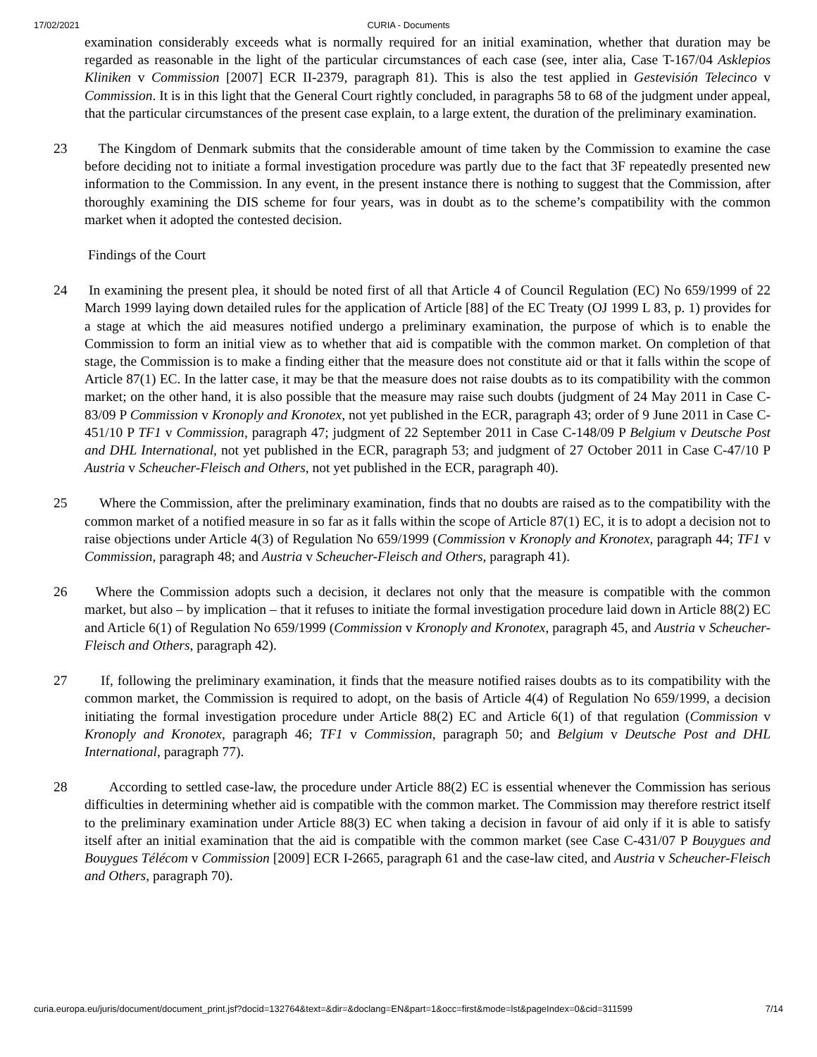17/02/2021 CURIA - Documents
examination considerably exceeds what is normally required for an initial examination, whether that duration may be regarded as reasonable in the light of the particular circumstances of each case (see, inter alia, Case T-167/04 Asklepios Kliniken v Commission [2007] ECR II-2379, paragraph 81). This is also the test applied in Gestevisión Telecinco v Commission. It is in this light that the General Court rightly concluded, in paragraphs 58 to 68 of the judgment under appeal, that the particular circumstances of the present case explain, to a large extent, the duration of the preliminary examination.
23 The Kingdom of Denmark submits that the considerable amount of time taken by the Commission to examine the case before deciding not to initiate a formal investigation procedure was partly due to the fact that 3F repeatedly presented new information to the Commission. In any event, in the present instance there is nothing to suggest that the Commission, after thoroughly examining the DIS scheme for four years, was in doubt as to the scheme’s compatibility with the common market when it adopted the contested decision.
Findings of the Court
24 In examining the present plea, it should be noted first of all that Article 4 of Council Regulation (EC) No 659/1999 of 22 March 1999 laying down detailed rules for the application of Article [88] of the EC Treaty (OJ 1999 L 83, p. 1) provides for a stage at which the aid measures notified undergo a preliminary examination, the purpose of which is to enable the Commission to form an initial view as to whether that aid is compatible with the common market. On completion of that stage, the Commission is to make a finding either that the measure does not constitute aid or that it falls within the scope of Article 87(1) EC. In the latter case, it may be that the measure does not raise doubts as to its compatibility with the common market; on the other hand, it is also possible that the measure may raise such doubts (judgment of 24 May 2011 in Case C-83/09 P Commission v Kronoply and Kronotex, not yet published in the ECR, paragraph 43; order of 9 June 2011 in Case C-451/10 P TF1 v Commission, paragraph 47; judgment of 22 September 2011 in Case C-148/09 P Belgium v Deutsche Post and DHL International, not yet published in the ECR, paragraph 53; and judgment of 27 October 2011 in Case C-47/10 P Austria v Scheucher-Fleisch and Others, not yet published in the ECR, paragraph 40).
25 Where the Commission, after the preliminary examination, finds that no doubts are raised as to the compatibility with the common market of a notified measure in so far as it falls within the scope of Article 87(1) EC, it is to adopt a decision not to raise objections under Article 4(3) of Regulation No 659/1999 (Commission v Kronoply and Kronotex, paragraph 44; TF1 v Commission, paragraph 48; and Austria v Scheucher-Fleisch and Others, paragraph 41).
26 Where the Commission adopts such a decision, it declares not only that the measure is compatible with the common market, but also – by implication – that it refuses to initiate the formal investigation procedure laid down in Article 88(2) EC and Article 6(1) of Regulation No 659/1999 (Commission v Kronoply and Kronotex, paragraph 45, and Austria v Scheucher-Fleisch and Others, paragraph 42).
27 If, following the preliminary examination, it finds that the measure notified raises doubts as to its compatibility with the common market, the Commission is required to adopt, on the basis of Article 4(4) of Regulation No 659/1999, a decision initiating the formal investigation procedure under Article 88(2) EC and Article 6(1) of that regulation (Commission v Kronoply and Kronotex, paragraph 46; TF1 v Commission, paragraph 50; and Belgium v Deutsche Post and DHL International, paragraph 77).
28 According to settled case-law, the procedure under Article 88(2) EC is essential whenever the Commission has serious difficulties in determining whether aid is compatible with the common market. The Commission may therefore restrict itself to the preliminary examination under Article 88(3) EC when taking a decision in favour of aid only if it is able to satisfy itself after an initial examination that the aid is compatible with the common market (see Case C-431/07 P Bouygues and Bouygues Télécom v Commission [2009] ECR I-2665, paragraph 61 and the case-law cited, and Austria v Scheucher-Fleisch and Others, paragraph 70).
curia.europa.eu/juris/document/document_print.jsf?docid=132764&text=&dir=&doclang=EN&part=1&occ=first&mode=lst&pageIndex=0&cid=311599 7/14